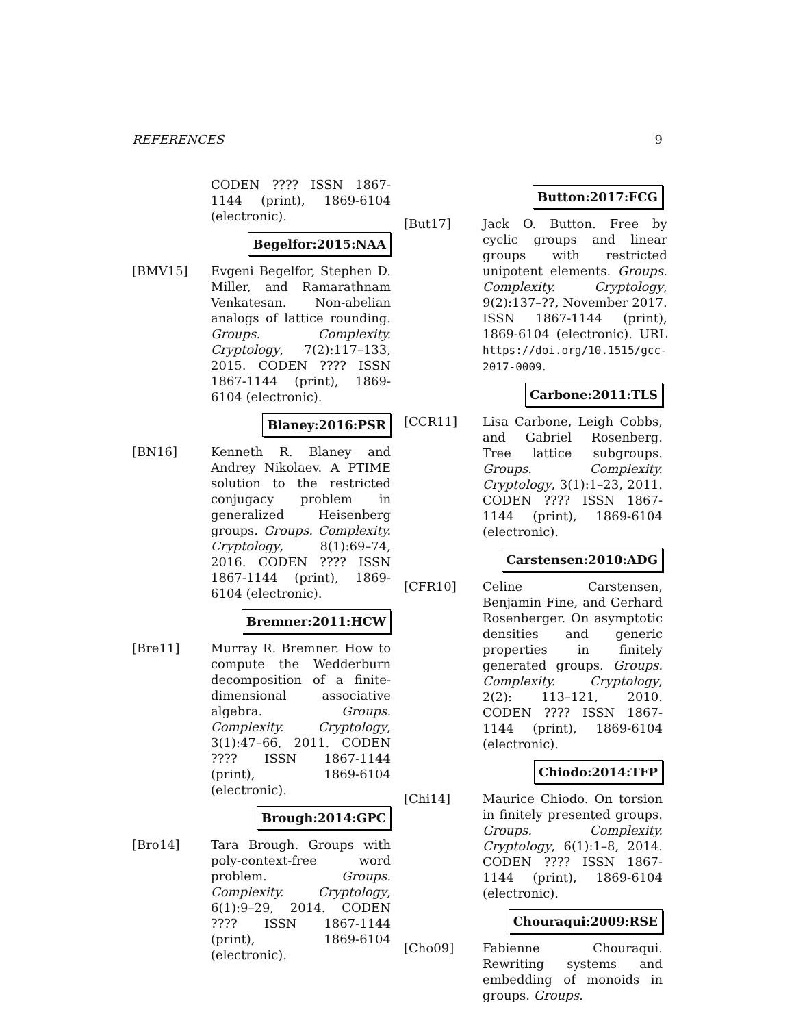REFERENCES 9
CODEN ???? ISSN 1867-1144 (print), 1869-6104 (electronic).
Begelfor:2015:NAA
[BMV15] Evgeni Begelfor, Stephen D. Miller, and Ramarathnam Venkatesan. Non-abelian analogs of lattice rounding. Groups. Complexity. Cryptology, 7(2):117–133, 2015. CODEN ???? ISSN 1867-1144 (print), 1869-6104 (electronic).
Blaney:2016:PSR
[BN16] Kenneth R. Blaney and Andrey Nikolaev. A PTIME solution to the restricted conjugacy problem in generalized Heisenberg groups. Groups. Complexity. Cryptology, 8(1):69–74, 2016. CODEN ???? ISSN 1867-1144 (print), 1869-6104 (electronic).
Bremner:2011:HCW
[Bre11] Murray R. Bremner. How to compute the Wedderburn decomposition of a finite-dimensional associative algebra. Groups. Complexity. Cryptology, 3(1):47–66, 2011. CODEN ???? ISSN 1867-1144 (print), 1869-6104 (electronic).
Brough:2014:GPC
[Bro14] Tara Brough. Groups with poly-context-free word problem. Groups. Complexity. Cryptology, 6(1):9–29, 2014. CODEN ???? ISSN 1867-1144 (print), 1869-6104 (electronic).
Button:2017:FCG
[But17] Jack O. Button. Free by cyclic groups and linear groups with restricted unipotent elements. Groups. Complexity. Cryptology, 9(2):137–??, November 2017. ISSN 1867-1144 (print), 1869-6104 (electronic). URL https://doi.org/10.1515/gcc-2017-0009.
Carbone:2011:TLS
[CCR11] Lisa Carbone, Leigh Cobbs, and Gabriel Rosenberg. Tree lattice subgroups. Groups. Complexity. Cryptology, 3(1):1–23, 2011. CODEN ???? ISSN 1867-1144 (print), 1869-6104 (electronic).
Carstensen:2010:ADG
[CFR10] Celine Carstensen, Benjamin Fine, and Gerhard Rosenberger. On asymptotic densities and generic properties in finitely generated groups. Groups. Complexity. Cryptology, 2(2): 113–121, 2010. CODEN ???? ISSN 1867-1144 (print), 1869-6104 (electronic).
Chiodo:2014:TFP
[Chi14] Maurice Chiodo. On torsion in finitely presented groups. Groups. Complexity. Cryptology, 6(1):1–8, 2014. CODEN ???? ISSN 1867-1144 (print), 1869-6104 (electronic).
Chouraqui:2009:RSE
[Cho09] Fabienne Chouraqui. Rewriting systems and embedding of monoids in groups. Groups.